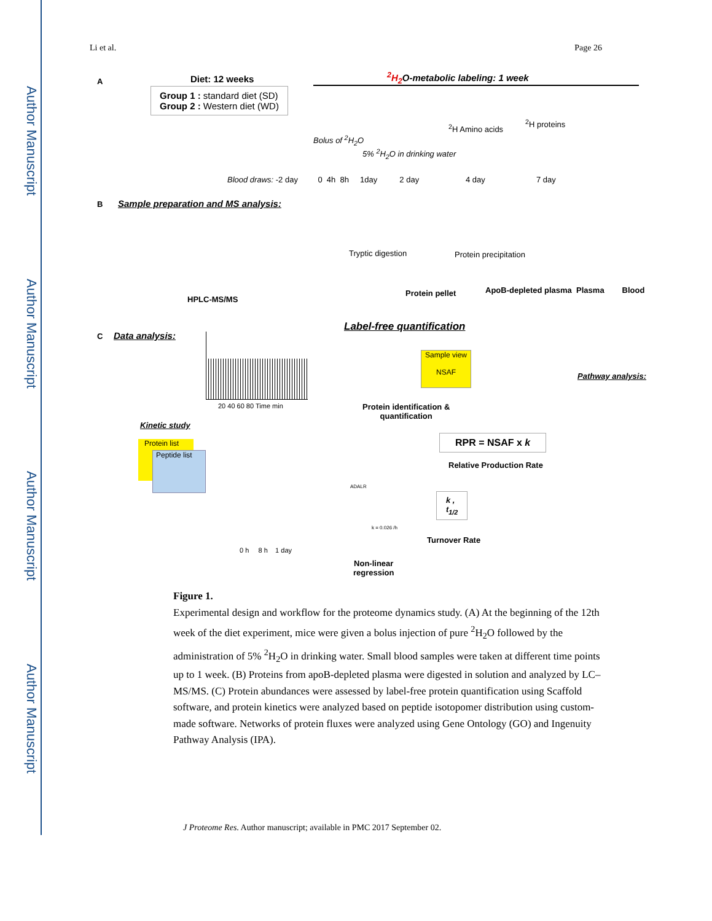Author Manuscript
Author Manuscript
Author Manuscript
Author Manuscript
Li et al. Page 26
A Diet: 12 weeks
Group 1 : standard diet (SD)
Group 2 : Western diet (WD)
<sup>2</sup>H<sub>2</sub> O-metabolic labeling: 1 week
<sup>2</sup>H Amino acids
<sup>2</sup>H proteins
Bolus of <sup>2</sup>H<sub>2</sub>O
5% <sup>2</sup>H<sub>2</sub>O in drinking water
Blood draws: -2 day 0 4h 8h 1day 2 day 4 day 7 day
B
Sample preparation and MS analysis:
Tryptic digestion Protein precipitation
HPLC-MS/MS
Protein pellet
ApoB-depleted plasma Plasma Blood
C Data analysis:
Label-free quantification
20 40 60 80 Time min
Sample view
NSAF
Protein identification &
quantification
Pathway analysis:
Kinetic study
Protein list
Peptide list
RPR = NSAF x k
Relative Production Rate
k ,
t<sub>1/2</sub>
Turnover Rate
0 h 8 h 1 day
ADALR
k = 0.026 /h
Non-linear
regression
Figure 1.
Experimental design and workflow for the proteome dynamics study. (A) At the beginning of the 12th week of the diet experiment, mice were given a bolus injection of pure <sup>2</sup>H<sub>2</sub>O followed by the administration of 5% <sup>2</sup>H<sub>2</sub>O in drinking water. Small blood samples were taken at different time points up to 1 week. (B) Proteins from apoB-depleted plasma were digested in solution and analyzed by LC–MS/MS. (C) Protein abundances were assessed by label-free protein quantification using Scaffold software, and protein kinetics were analyzed based on peptide isotopomer distribution using custom-made software. Networks of protein fluxes were analyzed using Gene Ontology (GO) and Ingenuity Pathway Analysis (IPA).
J Proteome Res. Author manuscript; available in PMC 2017 September 02.